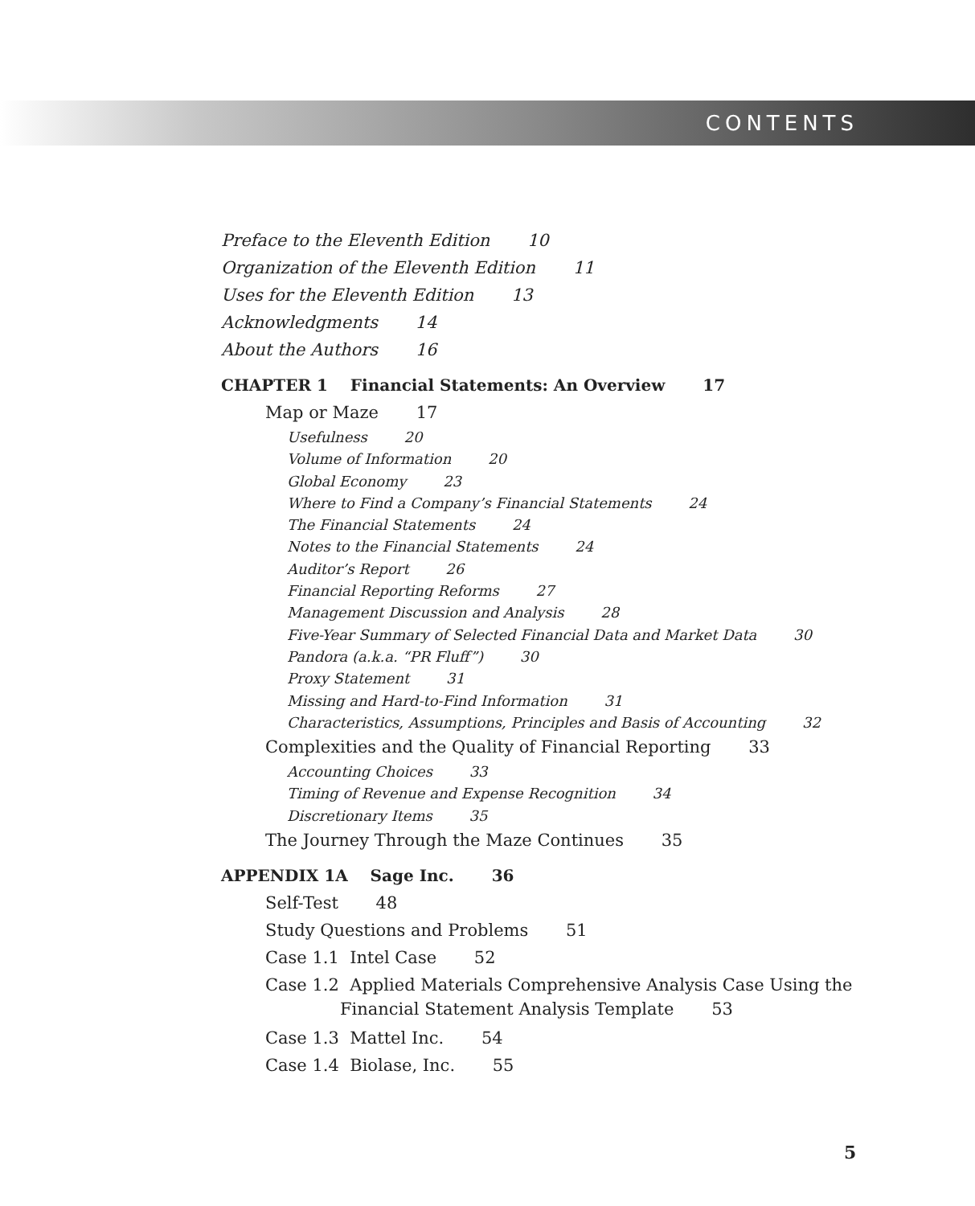CONTENTS
Preface to the Eleventh Edition 10
Organization of the Eleventh Edition 11
Uses for the Eleventh Edition 13
Acknowledgments 14
About the Authors 16
CHAPTER 1 Financial Statements: An Overview 17
Map or Maze 17
Usefulness 20
Volume of Information 20
Global Economy 23
Where to Find a Company’s Financial Statements 24
The Financial Statements 24
Notes to the Financial Statements 24
Auditor’s Report 26
Financial Reporting Reforms 27
Management Discussion and Analysis 28
Five-Year Summary of Selected Financial Data and Market Data 30
Pandora (a.k.a. “PR Fluff”) 30
Proxy Statement 31
Missing and Hard-to-Find Information 31
Characteristics, Assumptions, Principles and Basis of Accounting 32
Complexities and the Quality of Financial Reporting 33
Accounting Choices 33
Timing of Revenue and Expense Recognition 34
Discretionary Items 35
The Journey Through the Maze Continues 35
APPENDIX 1A Sage Inc. 36
Self-Test 48
Study Questions and Problems 51
Case 1.1 Intel Case 52
Case 1.2 Applied Materials Comprehensive Analysis Case Using the
Financial Statement Analysis Template 53
Case 1.3 Mattel Inc. 54
Case 1.4 Biolase, Inc. 55
5